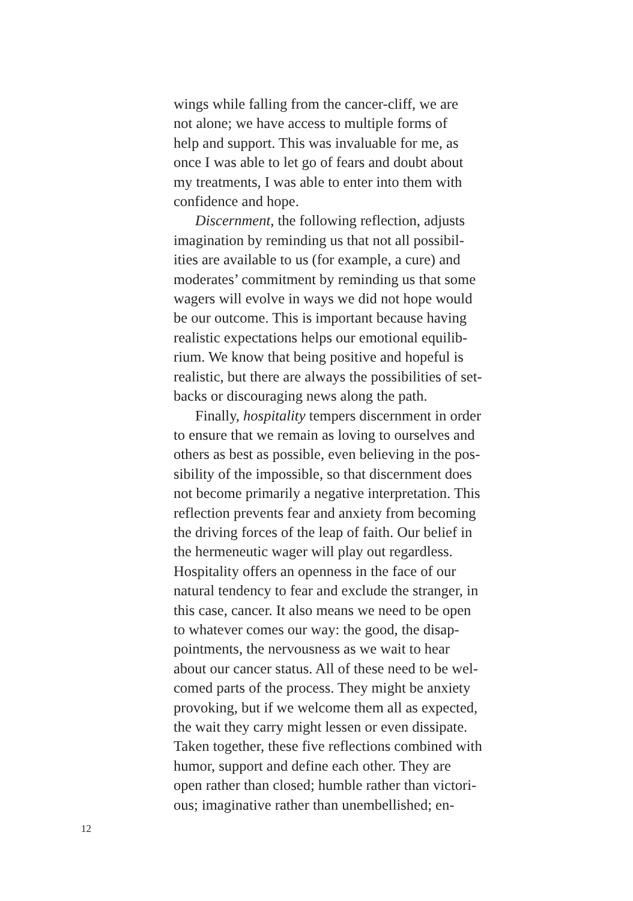wings while falling from the cancer-cliff, we are
not alone; we have access to multiple forms of
help and support. This was invaluable for me, as
once I was able to let go of fears and doubt about
my treatments, I was able to enter into them with
confidence and hope.
Discernment, the following reflection, adjusts
imagination by reminding us that not all possibil-
ities are available to us (for example, a cure) and
moderates’ commitment by reminding us that some
wagers will evolve in ways we did not hope would
be our outcome. This is important because having
realistic expectations helps our emotional equilib-
rium. We know that being positive and hopeful is
realistic, but there are always the possibilities of set-
backs or discouraging news along the path.
Finally, hospitality tempers discernment in order
to ensure that we remain as loving to ourselves and
others as best as possible, even believing in the pos-
sibility of the impossible, so that discernment does
not become primarily a negative interpretation. This
reflection prevents fear and anxiety from becoming
the driving forces of the leap of faith. Our belief in
the hermeneutic wager will play out regardless.
Hospitality offers an openness in the face of our
natural tendency to fear and exclude the stranger, in
this case, cancer. It also means we need to be open
to whatever comes our way: the good, the disap-
pointments, the nervousness as we wait to hear
about our cancer status. All of these need to be wel-
comed parts of the process. They might be anxiety
provoking, but if we welcome them all as expected,
the wait they carry might lessen or even dissipate.
Taken together, these five reflections combined with
humor, support and define each other. They are
open rather than closed; humble rather than victori-
ous; imaginative rather than unembellished; en-
12